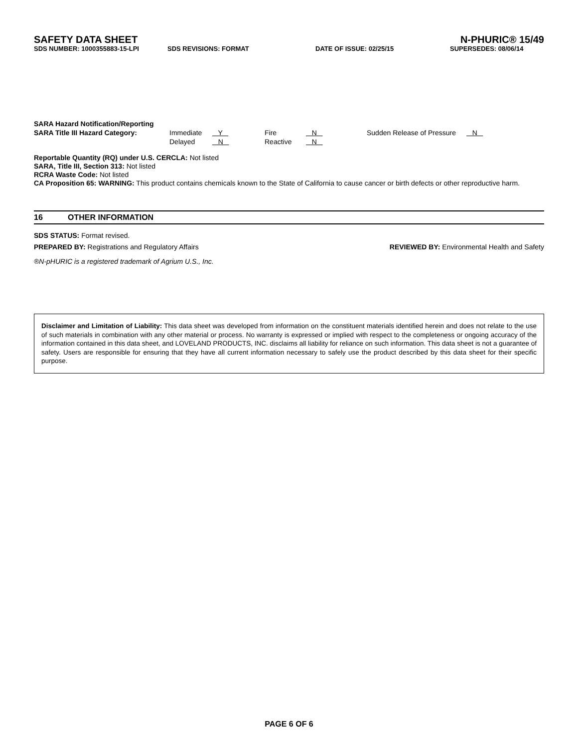SAFETY DATA SHEET N-PHURIC® 15/49
SDS NUMBER: 1000355883-15-LPI SDS REVISIONS: FORMAT DATE OF ISSUE: 02/25/15 SUPERSEDES: 08/06/14
SARA Hazard Notification/Reporting
SARA Title III Hazard Category: Immediate Y Fire N Sudden Release of Pressure N Delayed N Reactive N
Reportable Quantity (RQ) under U.S. CERCLA: Not listed
SARA, Title III, Section 313: Not listed
RCRA Waste Code: Not listed
CA Proposition 65: WARNING: This product contains chemicals known to the State of California to cause cancer or birth defects or other reproductive harm.
16 OTHER INFORMATION
SDS STATUS: Format revised.
PREPARED BY: Registrations and Regulatory Affairs REVIEWED BY: Environmental Health and Safety
®N-pHURIC is a registered trademark of Agrium U.S., Inc.
Disclaimer and Limitation of Liability: This data sheet was developed from information on the constituent materials identified herein and does not relate to the use of such materials in combination with any other material or process. No warranty is expressed or implied with respect to the completeness or ongoing accuracy of the information contained in this data sheet, and LOVELAND PRODUCTS, INC. disclaims all liability for reliance on such information. This data sheet is not a guarantee of safety. Users are responsible for ensuring that they have all current information necessary to safely use the product described by this data sheet for their specific purpose.
PAGE 6 OF 6